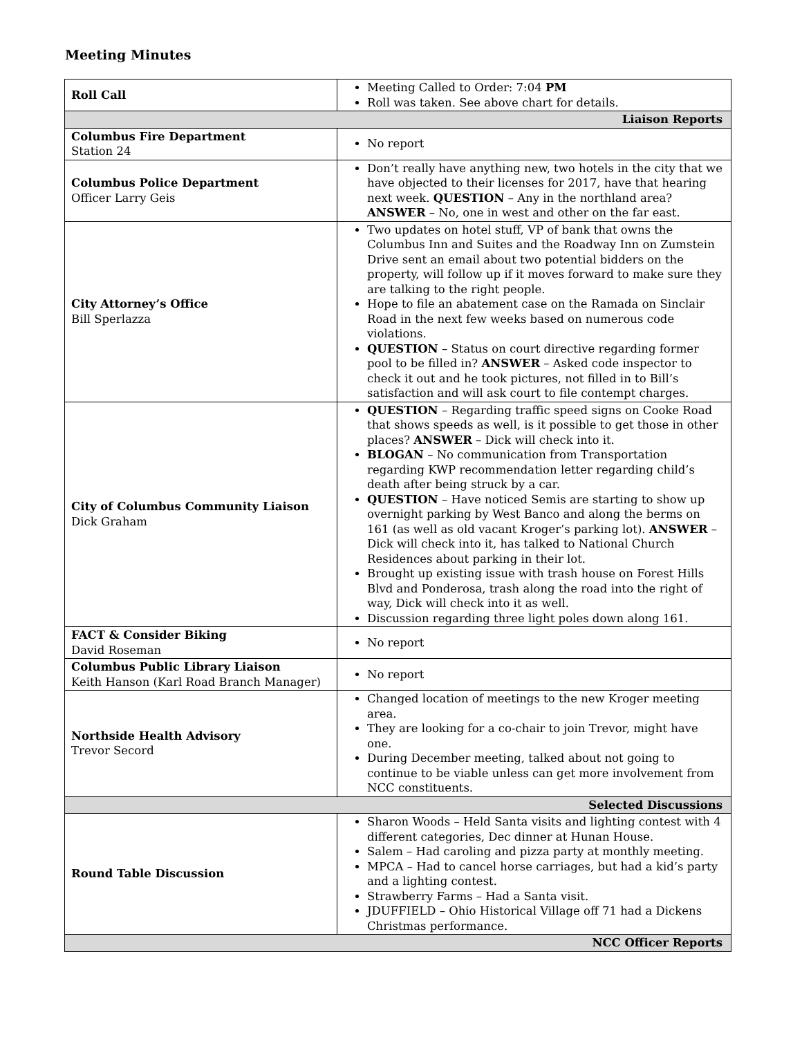Meeting Minutes
| Roll Call | Meeting Called to Order: 7:04 PM Roll was taken. See above chart for details. |
| Liaison Reports | |
| Columbus Fire Department Station 24 | No report |
| Columbus Police Department Officer Larry Geis | Don’t really have anything new, two hotels in the city that we have objected to their licenses for 2017, have that hearing next week. QUESTION – Any in the northland area? ANSWER – No, one in west and other on the far east. |
| City Attorney’s Office Bill Sperlazza | Two updates on hotel stuff, VP of bank that owns the Columbus Inn and Suites and the Roadway Inn on Zumstein Drive sent an email about two potential bidders on the property, will follow up if it moves forward to make sure they are talking to the right people. Hope to file an abatement case on the Ramada on Sinclair Road in the next few weeks based on numerous code violations. QUESTION – Status on court directive regarding former pool to be filled in? ANSWER – Asked code inspector to check it out and he took pictures, not filled in to Bill’s satisfaction and will ask court to file contempt charges. |
| City of Columbus Community Liaison Dick Graham | QUESTION – Regarding traffic speed signs on Cooke Road that shows speeds as well, is it possible to get those in other places? ANSWER – Dick will check into it. BLOGAN – No communication from Transportation regarding KWP recommendation letter regarding child’s death after being struck by a car. QUESTION – Have noticed Semis are starting to show up overnight parking by West Banco and along the berms on 161 (as well as old vacant Kroger’s parking lot). ANSWER – Dick will check into it, has talked to National Church Residences about parking in their lot. Brought up existing issue with trash house on Forest Hills Blvd and Ponderosa, trash along the road into the right of way, Dick will check into it as well. Discussion regarding three light poles down along 161. |
| FACT & Consider Biking David Roseman | No report |
| Columbus Public Library Liaison Keith Hanson (Karl Road Branch Manager) | No report |
| Northside Health Advisory Trevor Secord | Changed location of meetings to the new Kroger meeting area. They are looking for a co-chair to join Trevor, might have one. During December meeting, talked about not going to continue to be viable unless can get more involvement from NCC constituents. |
| Selected Discussions | |
| Round Table Discussion | Sharon Woods – Held Santa visits and lighting contest with 4 different categories, Dec dinner at Hunan House. Salem – Had caroling and pizza party at monthly meeting. MPCA – Had to cancel horse carriages, but had a kid’s party and a lighting contest. Strawberry Farms – Had a Santa visit. JDUFFIELD – Ohio Historical Village off 71 had a Dickens Christmas performance. |
| NCC Officer Reports | |